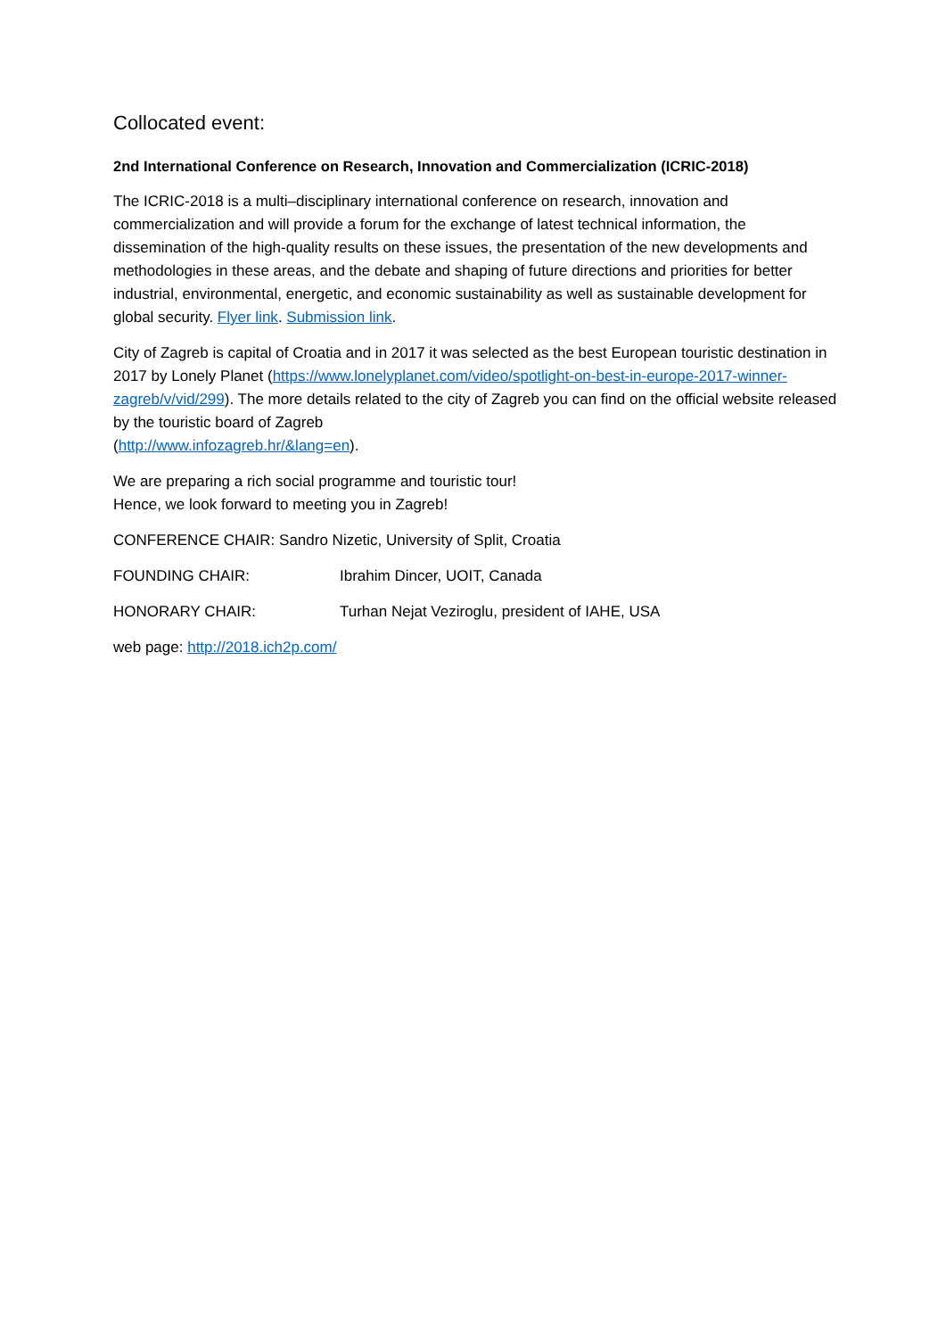Collocated event:
2nd International Conference on Research, Innovation and Commercialization (ICRIC-2018)
The ICRIC-2018 is a multi–disciplinary international conference on research, innovation and commercialization and will provide a forum for the exchange of latest technical information, the dissemination of the high-quality results on these issues, the presentation of the new developments and methodologies in these areas, and the debate and shaping of future directions and priorities for better industrial, environmental, energetic, and economic sustainability as well as sustainable development for global security. Flyer link. Submission link.
City of Zagreb is capital of Croatia and in 2017 it was selected as the best European touristic destination in 2017 by Lonely Planet (https://www.lonelyplanet.com/video/spotlight-on-best-in-europe-2017-winner-zagreb/v/vid/299). The more details related to the city of Zagreb you can find on the official website released by the touristic board of Zagreb
(http://www.infozagreb.hr/&lang=en).
We are preparing a rich social programme and touristic tour!
Hence, we look forward to meeting you in Zagreb!
CONFERENCE CHAIR: Sandro Nizetic, University of Split, Croatia
FOUNDING CHAIR: Ibrahim Dincer, UOIT, Canada
HONORARY CHAIR: Turhan Nejat Veziroglu, president of IAHE, USA
web page: http://2018.ich2p.com/